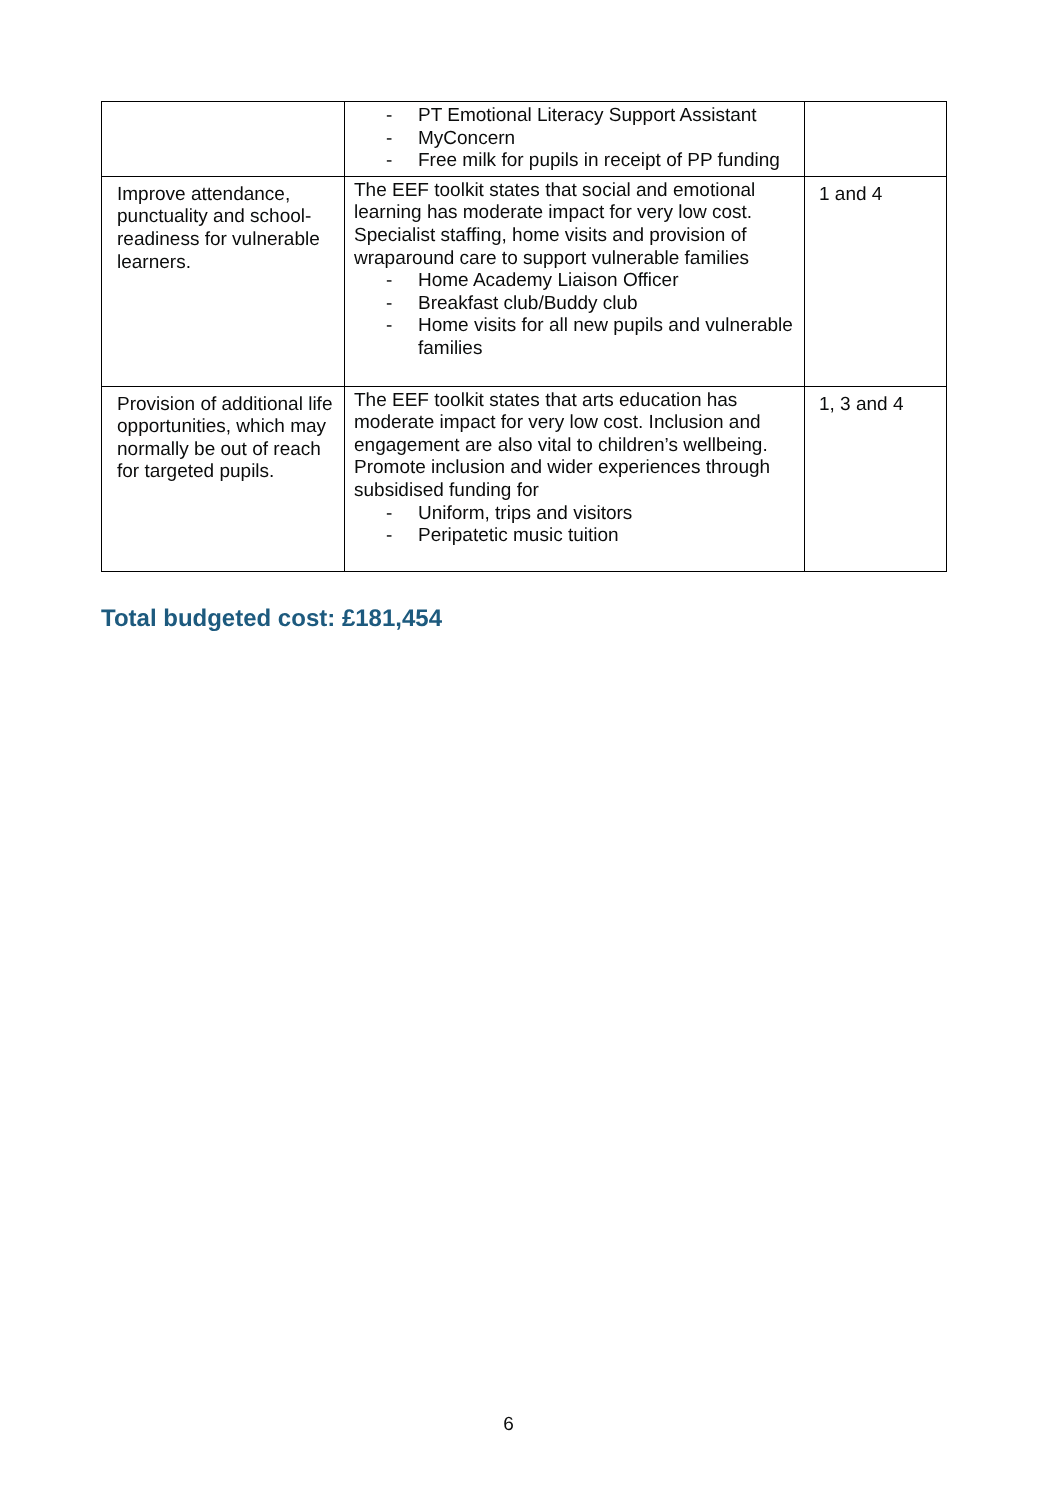| | - PT Emotional Literacy Support Assistant - MyConcern - Free milk for pupils in receipt of PP funding | |
| Improve attendance, punctuality and school-readiness for vulnerable learners. | The EEF toolkit states that social and emotional learning has moderate impact for very low cost. Specialist staffing, home visits and provision of wraparound care to support vulnerable families - Home Academy Liaison Officer - Breakfast club/Buddy club - Home visits for all new pupils and vulnerable families | 1 and 4 |
| Provision of additional life opportunities, which may normally be out of reach for targeted pupils. | The EEF toolkit states that arts education has moderate impact for very low cost. Inclusion and engagement are also vital to children’s wellbeing. Promote inclusion and wider experiences through subsidised funding for - Uniform, trips and visitors - Peripatetic music tuition | 1, 3 and 4 |
Total budgeted cost: £181,454
6